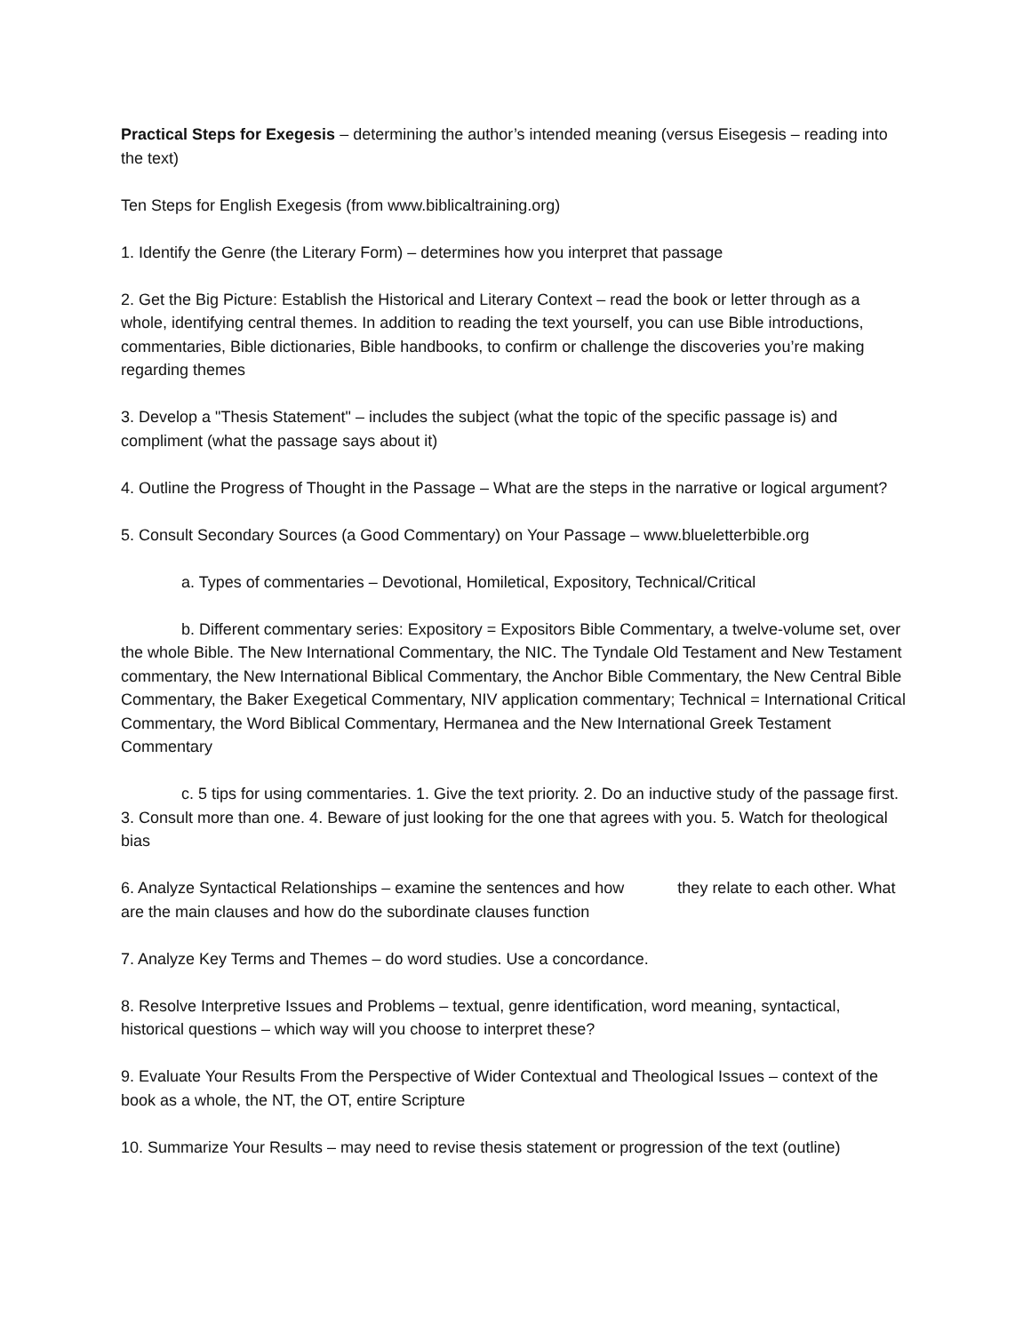Practical Steps for Exegesis – determining the author’s intended meaning (versus Eisegesis – reading into the text)
Ten Steps for English Exegesis (from www.biblicaltraining.org)
1. Identify the Genre (the Literary Form) – determines how you interpret that passage
2. Get the Big Picture: Establish the Historical and Literary Context – read the book or letter through as a whole, identifying central themes. In addition to reading the text yourself, you can use Bible introductions, commentaries, Bible dictionaries, Bible handbooks, to confirm or challenge the discoveries you’re making regarding themes
3. Develop a "Thesis Statement" – includes the subject (what the topic of the specific passage is) and compliment (what the passage says about it)
4. Outline the Progress of Thought in the Passage – What are the steps in the narrative or logical argument?
5. Consult Secondary Sources (a Good Commentary) on Your Passage – www.blueletterbible.org
a. Types of commentaries – Devotional, Homiletical, Expository, Technical/Critical
b. Different commentary series: Expository = Expositors Bible Commentary, a twelve-volume set, over the whole Bible. The New International Commentary, the NIC. The Tyndale Old Testament and New Testament commentary, the New International Biblical Commentary, the Anchor Bible Commentary, the New Central Bible Commentary, the Baker Exegetical Commentary, NIV application commentary; Technical = International Critical Commentary, the Word Biblical Commentary, Hermanea and the New International Greek Testament Commentary
c. 5 tips for using commentaries. 1. Give the text priority. 2. Do an inductive study of the passage first. 3. Consult more than one. 4. Beware of just looking for the one that agrees with you. 5. Watch for theological bias
6. Analyze Syntactical Relationships – examine the sentences and how they relate to each other. What are the main clauses and how do the subordinate clauses function
7. Analyze Key Terms and Themes – do word studies. Use a concordance.
8. Resolve Interpretive Issues and Problems – textual, genre identification, word meaning, syntactical, historical questions – which way will you choose to interpret these?
9. Evaluate Your Results From the Perspective of Wider Contextual and Theological Issues – context of the book as a whole, the NT, the OT, entire Scripture
10. Summarize Your Results – may need to revise thesis statement or progression of the text (outline)